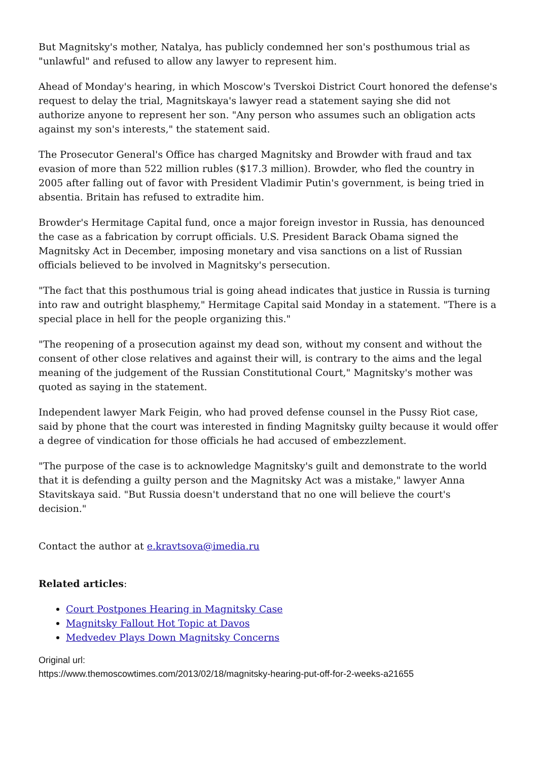But Magnitsky's mother, Natalya, has publicly condemned her son's posthumous trial as "unlawful" and refused to allow any lawyer to represent him.
Ahead of Monday's hearing, in which Moscow's Tverskoi District Court honored the defense's request to delay the trial, Magnitskaya's lawyer read a statement saying she did not authorize anyone to represent her son. "Any person who assumes such an obligation acts against my son's interests," the statement said.
The Prosecutor General's Office has charged Magnitsky and Browder with fraud and tax evasion of more than 522 million rubles ($17.3 million). Browder, who fled the country in 2005 after falling out of favor with President Vladimir Putin's government, is being tried in absentia. Britain has refused to extradite him.
Browder's Hermitage Capital fund, once a major foreign investor in Russia, has denounced the case as a fabrication by corrupt officials. U.S. President Barack Obama signed the Magnitsky Act in December, imposing monetary and visa sanctions on a list of Russian officials believed to be involved in Magnitsky's persecution.
"The fact that this posthumous trial is going ahead indicates that justice in Russia is turning into raw and outright blasphemy," Hermitage Capital said Monday in a statement. "There is a special place in hell for the people organizing this."
"The reopening of a prosecution against my dead son, without my consent and without the consent of other close relatives and against their will, is contrary to the aims and the legal meaning of the judgement of the Russian Constitutional Court," Magnitsky's mother was quoted as saying in the statement.
Independent lawyer Mark Feigin, who had proved defense counsel in the Pussy Riot case, said by phone that the court was interested in finding Magnitsky guilty because it would offer a degree of vindication for those officials he had accused of embezzlement.
"The purpose of the case is to acknowledge Magnitsky's guilt and demonstrate to the world that it is defending a guilty person and the Magnitsky Act was a mistake," lawyer Anna Stavitskaya said. "But Russia doesn't understand that no one will believe the court's decision."
Contact the author at e.kravtsova@imedia.ru
Related articles:
Court Postpones Hearing in Magnitsky Case
Magnitsky Fallout Hot Topic at Davos
Medvedev Plays Down Magnitsky Concerns
Original url:
https://www.themoscowtimes.com/2013/02/18/magnitsky-hearing-put-off-for-2-weeks-a21655